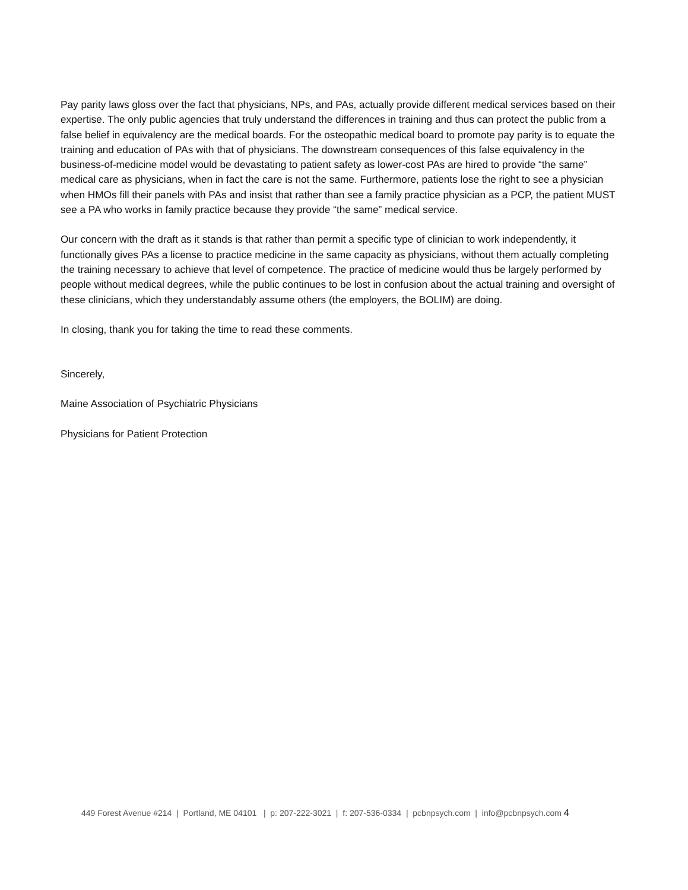Pay parity laws gloss over the fact that physicians, NPs, and PAs, actually provide different medical services based on their expertise. The only public agencies that truly understand the differences in training and thus can protect the public from a false belief in equivalency are the medical boards. For the osteopathic medical board to promote pay parity is to equate the training and education of PAs with that of physicians. The downstream consequences of this false equivalency in the business-of-medicine model would be devastating to patient safety as lower-cost PAs are hired to provide “the same” medical care as physicians, when in fact the care is not the same. Furthermore, patients lose the right to see a physician when HMOs fill their panels with PAs and insist that rather than see a family practice physician as a PCP, the patient MUST see a PA who works in family practice because they provide “the same” medical service.
Our concern with the draft as it stands is that rather than permit a specific type of clinician to work independently, it functionally gives PAs a license to practice medicine in the same capacity as physicians, without them actually completing the training necessary to achieve that level of competence. The practice of medicine would thus be largely performed by people without medical degrees, while the public continues to be lost in confusion about the actual training and oversight of these clinicians, which they understandably assume others (the employers, the BOLIM) are doing.
In closing, thank you for taking the time to read these comments.
Sincerely,
Maine Association of Psychiatric Physicians
Physicians for Patient Protection
449 Forest Avenue #214 | Portland, ME 04101 | p: 207-222-3021 | f: 207-536-0334 | pcbnpsych.com | info@pcbnpsych.com 4